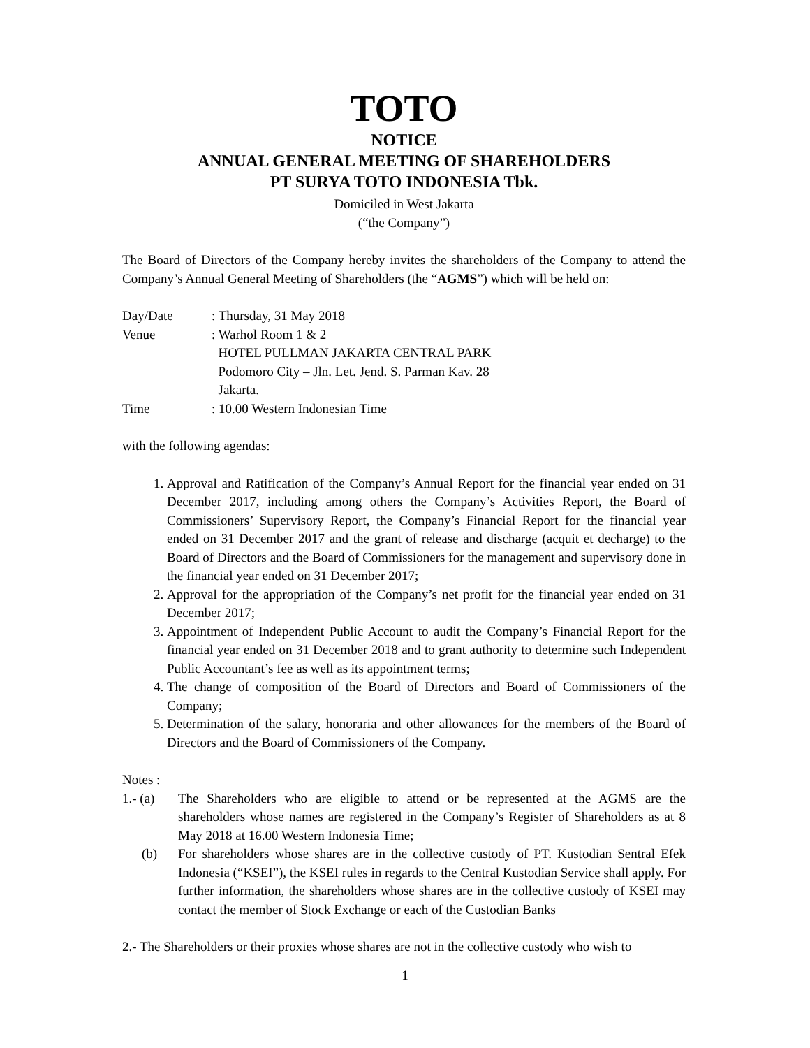TOTO
NOTICE
ANNUAL GENERAL MEETING OF SHAREHOLDERS
PT SURYA TOTO INDONESIA Tbk.
Domiciled in West Jakarta
(“the Company”)
The Board of Directors of the Company hereby invites the shareholders of the Company to attend the Company’s Annual General Meeting of Shareholders (the “AGMS”) which will be held on:
| Day/Date | : Thursday, 31 May 2018 |
| Venue | : Warhol Room 1 & 2 HOTEL PULLMAN JAKARTA CENTRAL PARK Podomoro City – Jln. Let. Jend. S. Parman Kav. 28 Jakarta. |
| Time | : 10.00 Western Indonesian Time |
with the following agendas:
1. Approval and Ratification of the Company’s Annual Report for the financial year ended on 31 December 2017, including among others the Company’s Activities Report, the Board of Commissioners’ Supervisory Report, the Company’s Financial Report for the financial year ended on 31 December 2017 and the grant of release and discharge (acquit et decharge) to the Board of Directors and the Board of Commissioners for the management and supervisory done in the financial year ended on 31 December 2017;
2. Approval for the appropriation of the Company’s net profit for the financial year ended on 31 December 2017;
3. Appointment of Independent Public Account to audit the Company’s Financial Report for the financial year ended on 31 December 2018 and to grant authority to determine such Independent Public Accountant’s fee as well as its appointment terms;
4. The change of composition of the Board of Directors and Board of Commissioners of the Company;
5. Determination of the salary, honoraria and other allowances for the members of the Board of Directors and the Board of Commissioners of the Company.
Notes :
1.- (a) The Shareholders who are eligible to attend or be represented at the AGMS are the shareholders whose names are registered in the Company’s Register of Shareholders as at 8 May 2018 at 16.00 Western Indonesia Time;
(b) For shareholders whose shares are in the collective custody of PT. Kustodian Sentral Efek Indonesia (“KSEI”), the KSEI rules in regards to the Central Kustodian Service shall apply. For further information, the shareholders whose shares are in the collective custody of KSEI may contact the member of Stock Exchange or each of the Custodian Banks
2.- The Shareholders or their proxies whose shares are not in the collective custody who wish to
1